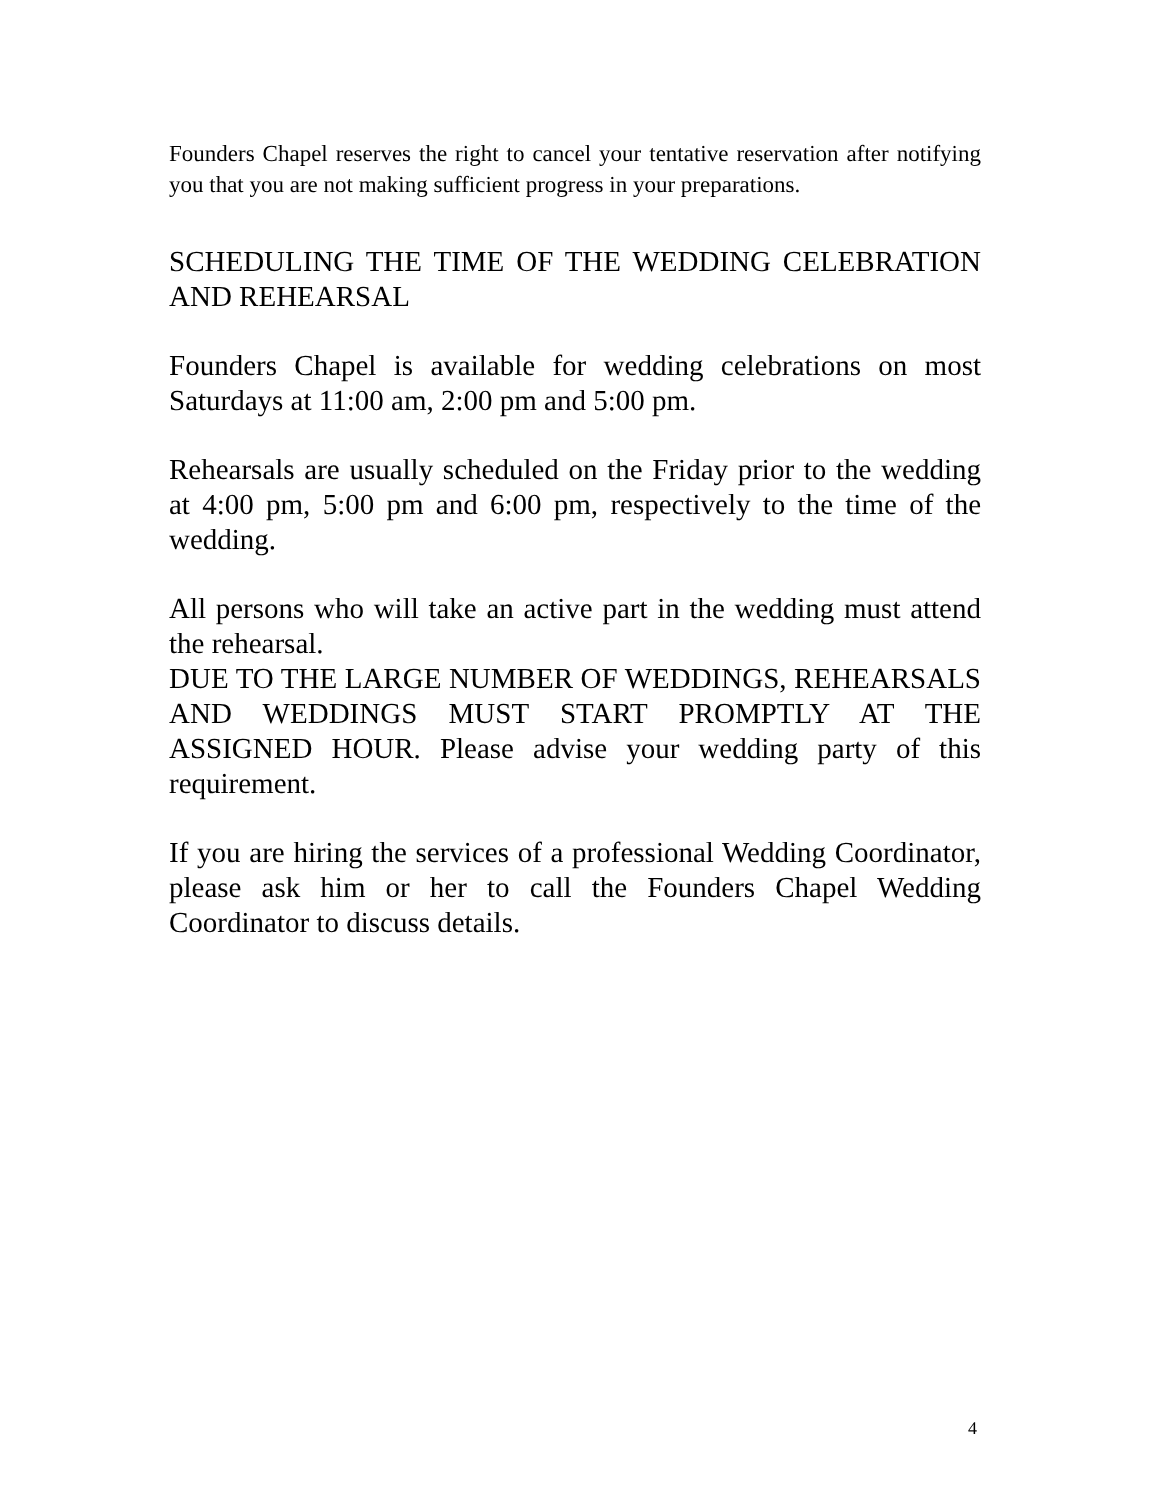Founders Chapel reserves the right to cancel your tentative reservation after notifying you that you are not making sufficient progress in your preparations.
SCHEDULING THE TIME OF THE WEDDING CELEBRATION AND REHEARSAL
Founders Chapel is available for wedding celebrations on most Saturdays at 11:00 am, 2:00 pm and 5:00 pm.
Rehearsals are usually scheduled on the Friday prior to the wedding at 4:00 pm, 5:00 pm and 6:00 pm, respectively to the time of the wedding.
All persons who will take an active part in the wedding must attend the rehearsal.
DUE TO THE LARGE NUMBER OF WEDDINGS, REHEARSALS AND WEDDINGS MUST START PROMPTLY AT THE ASSIGNED HOUR. Please advise your wedding party of this requirement.
If you are hiring the services of a professional Wedding Coordinator, please ask him or her to call the Founders Chapel Wedding Coordinator to discuss details.
4